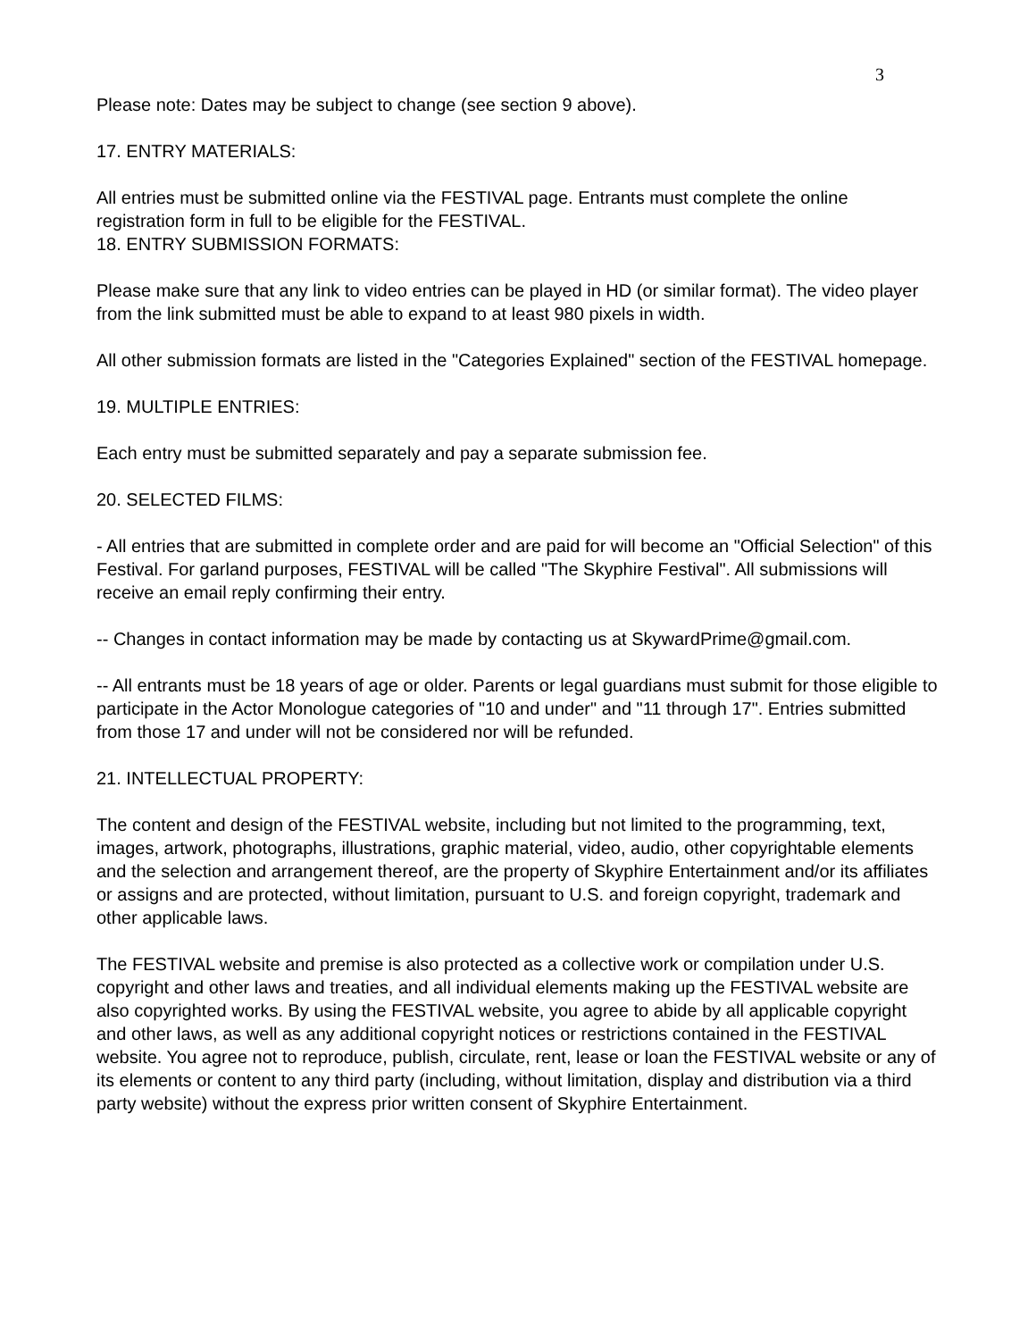3
Please note: Dates may be subject to change (see section 9 above).
17. ENTRY MATERIALS:
All entries must be submitted online via the FESTIVAL page. Entrants must complete the online registration form in full to be eligible for the FESTIVAL.
18. ENTRY SUBMISSION FORMATS:
Please make sure that any link to video entries can be played in HD (or similar format). The video player from the link submitted must be able to expand to at least 980 pixels in width.
All other submission formats are listed in the "Categories Explained" section of the FESTIVAL homepage.
19. MULTIPLE ENTRIES:
Each entry must be submitted separately and pay a separate submission fee.
20. SELECTED FILMS:
- All entries that are submitted in complete order and are paid for will become an "Official Selection" of this Festival. For garland purposes, FESTIVAL will be called "The Skyphire Festival". All submissions will receive an email reply confirming their entry.
-- Changes in contact information may be made by contacting us at SkywardPrime@gmail.com.
-- All entrants must be 18 years of age or older. Parents or legal guardians must submit for those eligible to participate in the Actor Monologue categories of "10 and under" and "11 through 17". Entries submitted from those 17 and under will not be considered nor will be refunded.
21. INTELLECTUAL PROPERTY:
The content and design of the FESTIVAL website, including but not limited to the programming, text, images, artwork, photographs, illustrations, graphic material, video, audio, other copyrightable elements and the selection and arrangement thereof, are the property of Skyphire Entertainment and/or its affiliates or assigns and are protected, without limitation, pursuant to U.S. and foreign copyright, trademark and other applicable laws.
The FESTIVAL website and premise is also protected as a collective work or compilation under U.S. copyright and other laws and treaties, and all individual elements making up the FESTIVAL website are also copyrighted works. By using the FESTIVAL website, you agree to abide by all applicable copyright and other laws, as well as any additional copyright notices or restrictions contained in the FESTIVAL website. You agree not to reproduce, publish, circulate, rent, lease or loan the FESTIVAL website or any of its elements or content to any third party (including, without limitation, display and distribution via a third party website) without the express prior written consent of Skyphire Entertainment.